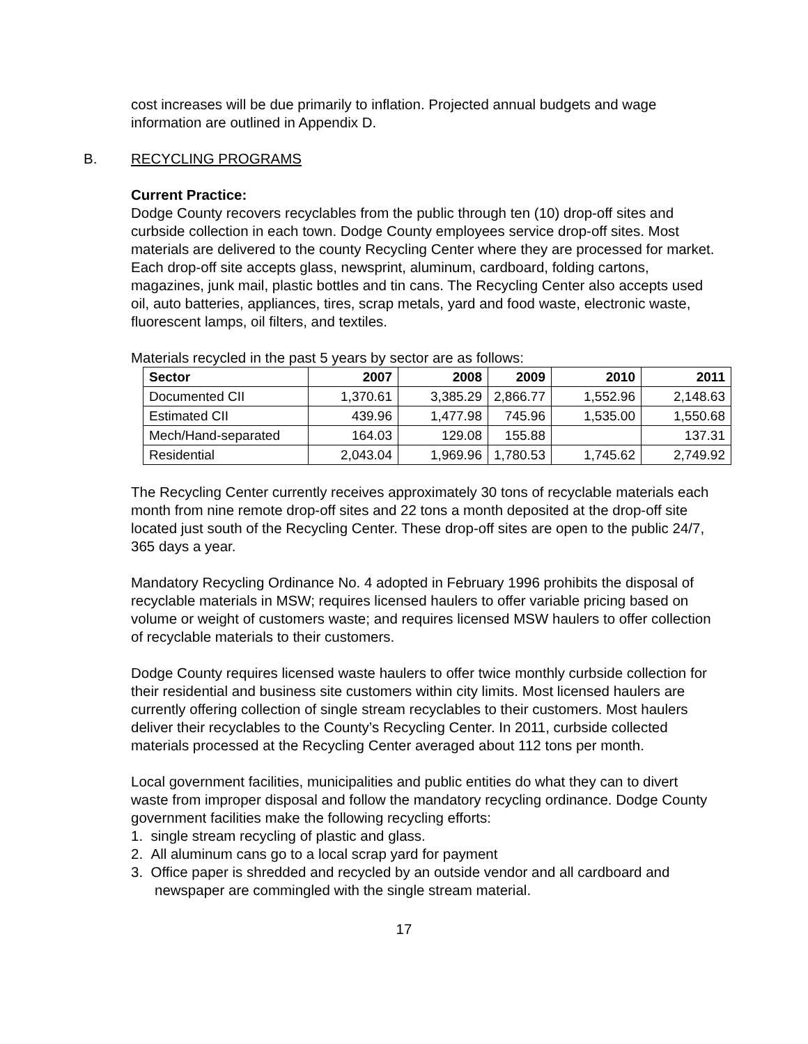cost increases will be due primarily to inflation. Projected annual budgets and wage information are outlined in Appendix D.
B. RECYCLING PROGRAMS
Current Practice:
Dodge County recovers recyclables from the public through ten (10) drop-off sites and curbside collection in each town. Dodge County employees service drop-off sites. Most materials are delivered to the county Recycling Center where they are processed for market. Each drop-off site accepts glass, newsprint, aluminum, cardboard, folding cartons, magazines, junk mail, plastic bottles and tin cans. The Recycling Center also accepts used oil, auto batteries, appliances, tires, scrap metals, yard and food waste, electronic waste, fluorescent lamps, oil filters, and textiles.
Materials recycled in the past 5 years by sector are as follows:
| Sector | 2007 | 2008 | 2009 | 2010 | 2011 |
| --- | --- | --- | --- | --- | --- |
| Documented CII | 1,370.61 | 3,385.29 | 2,866.77 | 1,552.96 | 2,148.63 |
| Estimated CII | 439.96 | 1,477.98 | 745.96 | 1,535.00 | 1,550.68 |
| Mech/Hand-separated | 164.03 | 129.08 | 155.88 | | 137.31 |
| Residential | 2,043.04 | 1,969.96 | 1,780.53 | 1,745.62 | 2,749.92 |
The Recycling Center currently receives approximately 30 tons of recyclable materials each month from nine remote drop-off sites and 22 tons a month deposited at the drop-off site located just south of the Recycling Center. These drop-off sites are open to the public 24/7, 365 days a year.
Mandatory Recycling Ordinance No. 4 adopted in February 1996 prohibits the disposal of recyclable materials in MSW; requires licensed haulers to offer variable pricing based on volume or weight of customers waste; and requires licensed MSW haulers to offer collection of recyclable materials to their customers.
Dodge County requires licensed waste haulers to offer twice monthly curbside collection for their residential and business site customers within city limits. Most licensed haulers are currently offering collection of single stream recyclables to their customers. Most haulers deliver their recyclables to the County’s Recycling Center. In 2011, curbside collected materials processed at the Recycling Center averaged about 112 tons per month.
Local government facilities, municipalities and public entities do what they can to divert waste from improper disposal and follow the mandatory recycling ordinance. Dodge County government facilities make the following recycling efforts:
1. single stream recycling of plastic and glass.
2. All aluminum cans go to a local scrap yard for payment
3. Office paper is shredded and recycled by an outside vendor and all cardboard and newspaper are commingled with the single stream material.
17